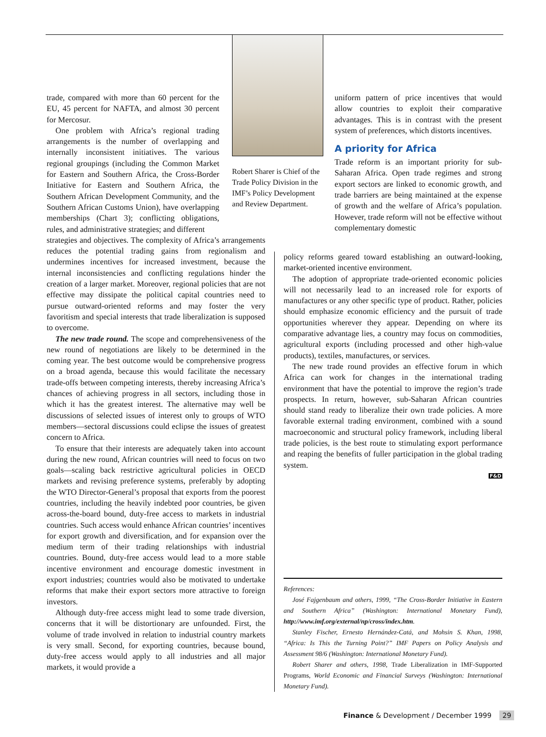Robert Sharer is Chief of the Trade Policy Division in the IMF’s Policy Development and Review Department.
uniform pattern of price incentives that would allow countries to exploit their comparative advantages. This is in contrast with the present system of preferences, which distorts incentives.
A priority for Africa
Trade reform is an important priority for sub-Saharan Africa. Open trade regimes and strong export sectors are linked to economic growth, and trade barriers are being maintained at the expense of growth and the welfare of Africa’s population. However, trade reform will not be effective without complementary domestic
trade, compared with more than 60 percent for the EU, 45 percent for NAFTA, and almost 30 percent for Mercosur.
One problem with Africa’s regional trading arrangements is the number of overlapping and internally inconsistent initiatives. The various regional groupings (including the Common Market for Eastern and Southern Africa, the Cross-Border Initiative for Eastern and Southern Africa, the Southern African Development Community, and the Southern African Customs Union), have overlapping memberships (Chart 3); conflicting obligations, rules, and administrative strategies; and different
strategies and objectives. The complexity of Africa’s arrangements reduces the potential trading gains from regionalism and undermines incentives for increased investment, because the internal inconsistencies and conflicting regulations hinder the creation of a larger market. Moreover, regional policies that are not effective may dissipate the political capital countries need to pursue outward-oriented reforms and may foster the very favoritism and special interests that trade liberalization is supposed to overcome.
The new trade round. The scope and comprehensiveness of the new round of negotiations are likely to be determined in the coming year. The best outcome would be comprehensive progress on a broad agenda, because this would facilitate the necessary trade-offs between competing interests, thereby increasing Africa’s chances of achieving progress in all sectors, including those in which it has the greatest interest. The alternative may well be discussions of selected issues of interest only to groups of WTO members—sectoral discussions could eclipse the issues of greatest concern to Africa.
To ensure that their interests are adequately taken into account during the new round, African countries will need to focus on two goals—scaling back restrictive agricultural policies in OECD markets and revising preference systems, preferably by adopting the WTO Director-General’s proposal that exports from the poorest countries, including the heavily indebted poor countries, be given across-the-board bound, duty-free access to markets in industrial countries. Such access would enhance African countries’ incentives for export growth and diversification, and for expansion over the medium term of their trading relationships with industrial countries. Bound, duty-free access would lead to a more stable incentive environment and encourage domestic investment in export industries; countries would also be motivated to undertake reforms that make their export sectors more attractive to foreign investors.
Although duty-free access might lead to some trade diversion, concerns that it will be distortionary are unfounded. First, the volume of trade involved in relation to industrial country markets is very small. Second, for exporting countries, because bound, duty-free access would apply to all industries and all major markets, it would provide a
policy reforms geared toward establishing an outward-looking, market-oriented incentive environment.
The adoption of appropriate trade-oriented economic policies will not necessarily lead to an increased role for exports of manufactures or any other specific type of product. Rather, policies should emphasize economic efficiency and the pursuit of trade opportunities wherever they appear. Depending on where its comparative advantage lies, a country may focus on commodities, agricultural exports (including processed and other high-value products), textiles, manufactures, or services.
The new trade round provides an effective forum in which Africa can work for changes in the international trading environment that have the potential to improve the region’s trade prospects. In return, however, sub-Saharan African countries should stand ready to liberalize their own trade policies. A more favorable external trading environment, combined with a sound macroeconomic and structural policy framework, including liberal trade policies, is the best route to stimulating export performance and reaping the benefits of fuller participation in the global trading system.
F&D
References:
José Fajgenbaum and others, 1999, “The Cross-Border Initiative in Eastern and Southern Africa” (Washington: International Monetary Fund), http://www.imf.org/external/np/cross/index.htm.
Stanley Fischer, Ernesto Hernández-Catá, and Mohsin S. Khan, 1998, “Africa: Is This the Turning Point?” IMF Papers on Policy Analysis and Assessment 98/6 (Washington: International Monetary Fund).
Robert Sharer and others, 1998, Trade Liberalization in IMF-Supported Programs, World Economic and Financial Surveys (Washington: International Monetary Fund).
Finance & Development / December 1999 29